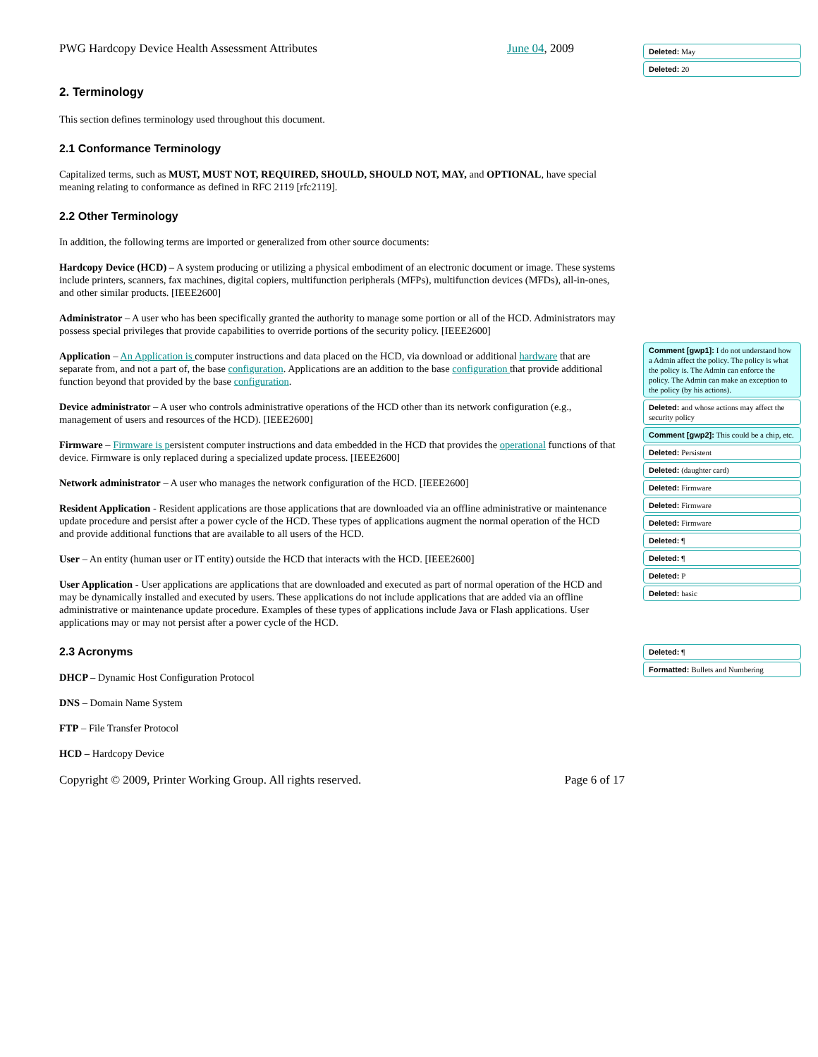PWG Hardcopy Device Health Assessment Attributes June 04, 2009
2. Terminology
This section defines terminology used throughout this document.
2.1 Conformance Terminology
Capitalized terms, such as MUST, MUST NOT, REQUIRED, SHOULD, SHOULD NOT, MAY, and OPTIONAL, have special meaning relating to conformance as defined in RFC 2119 [rfc2119].
2.2 Other Terminology
In addition, the following terms are imported or generalized from other source documents:
Hardcopy Device (HCD) – A system producing or utilizing a physical embodiment of an electronic document or image. These systems include printers, scanners, fax machines, digital copiers, multifunction peripherals (MFPs), multifunction devices (MFDs), all-in-ones, and other similar products. [IEEE2600]
Administrator – A user who has been specifically granted the authority to manage some portion or all of the HCD. Administrators may possess special privileges that provide capabilities to override portions of the security policy. [IEEE2600]
Application – An Application is computer instructions and data placed on the HCD, via download or additional hardware that are separate from, and not a part of, the base configuration. Applications are an addition to the base configuration that provide additional function beyond that provided by the base configuration.
Device administrator – A user who controls administrative operations of the HCD other than its network configuration (e.g., management of users and resources of the HCD). [IEEE2600]
Firmware – Firmware is persistent computer instructions and data embedded in the HCD that provides the operational functions of that device. Firmware is only replaced during a specialized update process. [IEEE2600]
Network administrator – A user who manages the network configuration of the HCD. [IEEE2600]
Resident Application - Resident applications are those applications that are downloaded via an offline administrative or maintenance update procedure and persist after a power cycle of the HCD. These types of applications augment the normal operation of the HCD and provide additional functions that are available to all users of the HCD.
User – An entity (human user or IT entity) outside the HCD that interacts with the HCD. [IEEE2600]
User Application - User applications are applications that are downloaded and executed as part of normal operation of the HCD and may be dynamically installed and executed by users. These applications do not include applications that are added via an offline administrative or maintenance update procedure. Examples of these types of applications include Java or Flash applications. User applications may or may not persist after a power cycle of the HCD.
2.3 Acronyms
DHCP – Dynamic Host Configuration Protocol
DNS – Domain Name System
FTP – File Transfer Protocol
HCD – Hardcopy Device
Copyright © 2009, Printer Working Group. All rights reserved. Page 6 of 17
Deleted: May
Deleted: 20
Comment [gwp1]: I do not understand how a Admin affect the policy. The policy is what the policy is. The Admin can enforce the policy. The Admin can make an exception to the policy (by his actions).
Deleted: and whose actions may affect the security policy
Comment [gwp2]: This could be a chip, etc.
Deleted: Persistent
Deleted: (daughter card)
Deleted: Firmware
Deleted: Firmware
Deleted: Firmware
Deleted: ¶
Deleted: ¶
Deleted: P
Deleted: basic
Deleted: ¶
Formatted: Bullets and Numbering